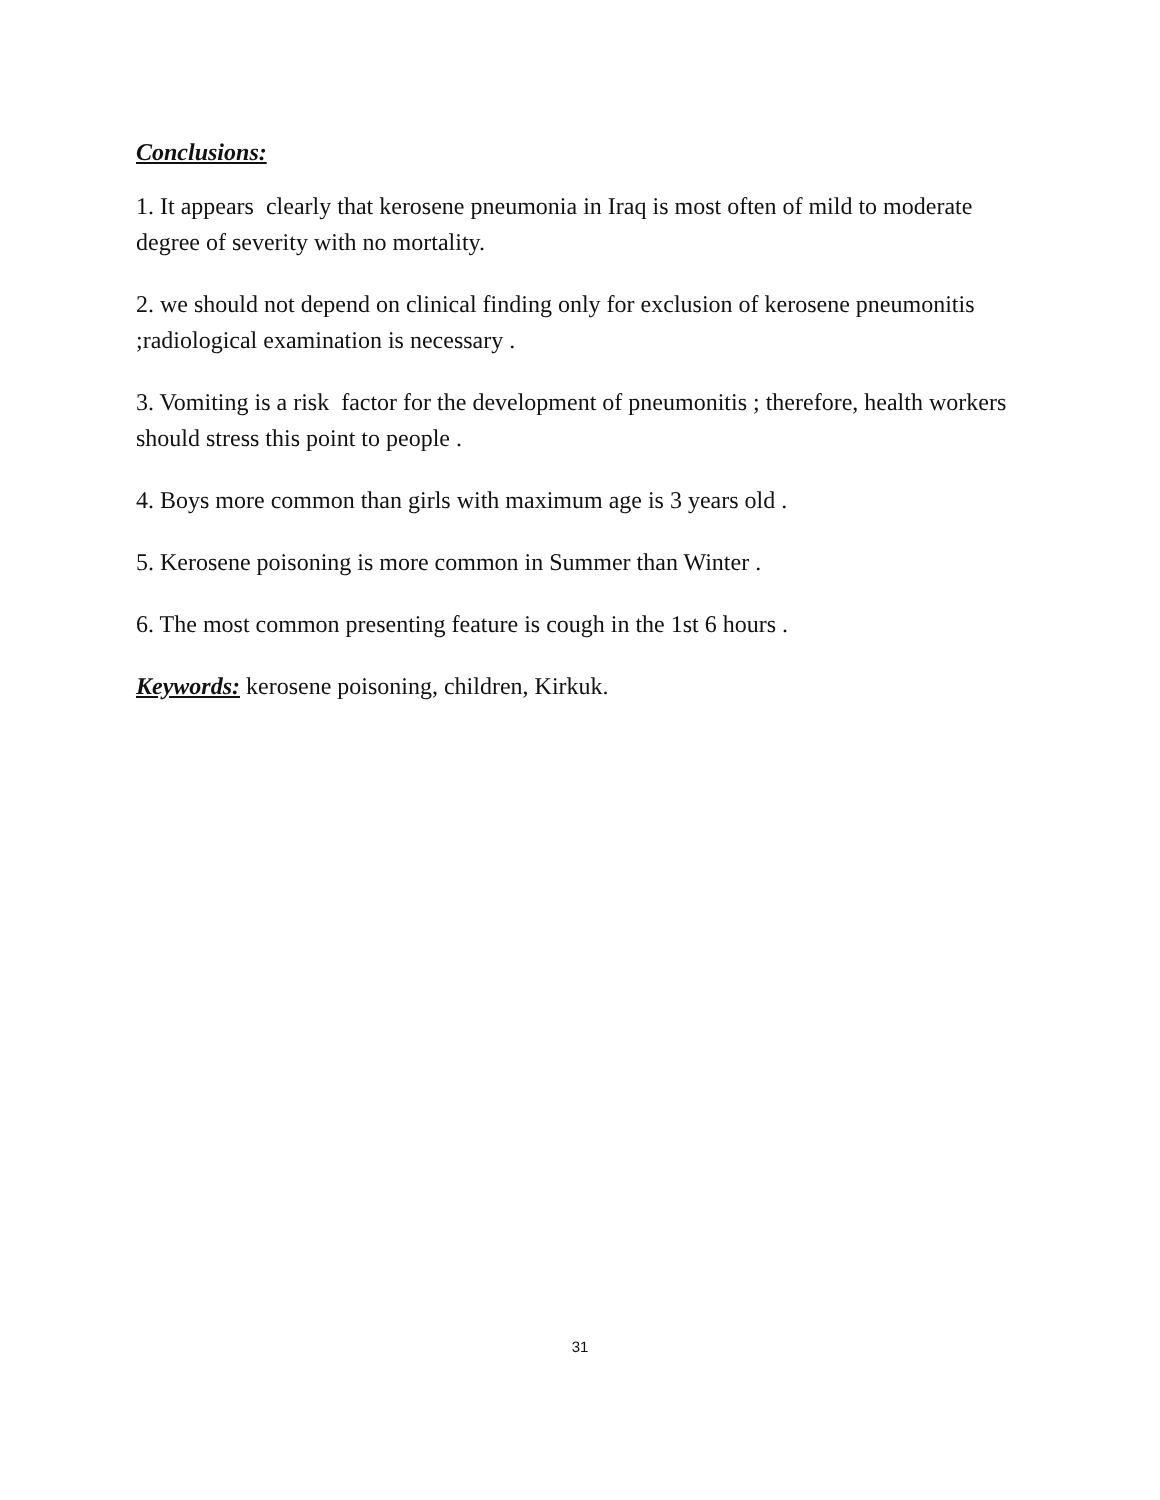Conclusions:
1. It appears clearly that kerosene pneumonia in Iraq is most often of mild to moderate degree of severity with no mortality.
2. we should not depend on clinical finding only for exclusion of kerosene pneumonitis ;radiological examination is necessary .
3. Vomiting is a risk factor for the development of pneumonitis ; therefore, health workers should stress this point to people .
4. Boys more common than girls with maximum age is 3 years old .
5. Kerosene poisoning is more common in Summer than Winter .
6. The most common presenting feature is cough in the 1st 6 hours .
Keywords: kerosene poisoning, children, Kirkuk.
31